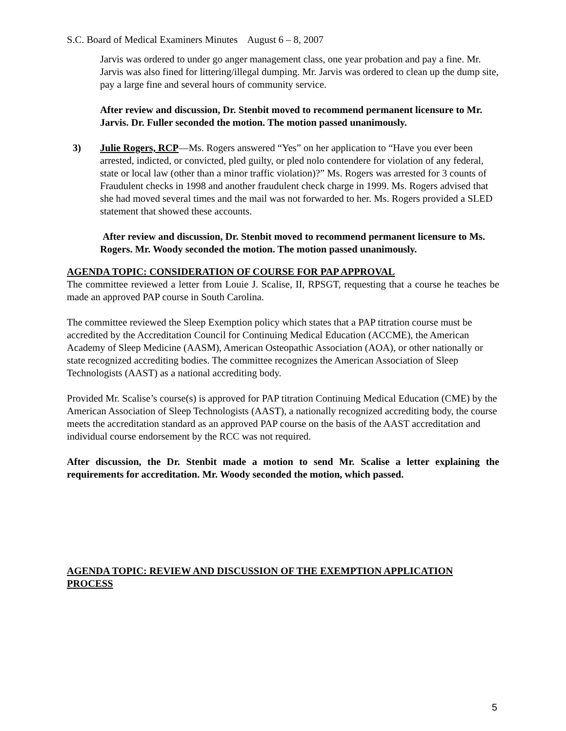S.C. Board of Medical Examiners Minutes August 6 – 8, 2007
Jarvis was ordered to under go anger management class, one year probation and pay a fine. Mr. Jarvis was also fined for littering/illegal dumping. Mr. Jarvis was ordered to clean up the dump site, pay a large fine and several hours of community service.
After review and discussion, Dr. Stenbit moved to recommend permanent licensure to Mr. Jarvis. Dr. Fuller seconded the motion. The motion passed unanimously.
3) Julie Rogers, RCP—Ms. Rogers answered “Yes” on her application to “Have you ever been arrested, indicted, or convicted, pled guilty, or pled nolo contendere for violation of any federal, state or local law (other than a minor traffic violation)?” Ms. Rogers was arrested for 3 counts of Fraudulent checks in 1998 and another fraudulent check charge in 1999. Ms. Rogers advised that she had moved several times and the mail was not forwarded to her. Ms. Rogers provided a SLED statement that showed these accounts.
After review and discussion, Dr. Stenbit moved to recommend permanent licensure to Ms. Rogers. Mr. Woody seconded the motion. The motion passed unanimously.
AGENDA TOPIC: CONSIDERATION OF COURSE FOR PAP APPROVAL
The committee reviewed a letter from Louie J. Scalise, II, RPSGT, requesting that a course he teaches be made an approved PAP course in South Carolina.
The committee reviewed the Sleep Exemption policy which states that a PAP titration course must be accredited by the Accreditation Council for Continuing Medical Education (ACCME), the American Academy of Sleep Medicine (AASM), American Osteopathic Association (AOA), or other nationally or state recognized accrediting bodies. The committee recognizes the American Association of Sleep Technologists (AAST) as a national accrediting body.
Provided Mr. Scalise’s course(s) is approved for PAP titration Continuing Medical Education (CME) by the American Association of Sleep Technologists (AAST), a nationally recognized accrediting body, the course meets the accreditation standard as an approved PAP course on the basis of the AAST accreditation and individual course endorsement by the RCC was not required.
After discussion, the Dr. Stenbit made a motion to send Mr. Scalise a letter explaining the requirements for accreditation. Mr. Woody seconded the motion, which passed.
AGENDA TOPIC: REVIEW AND DISCUSSION OF THE EXEMPTION APPLICATION PROCESS
5